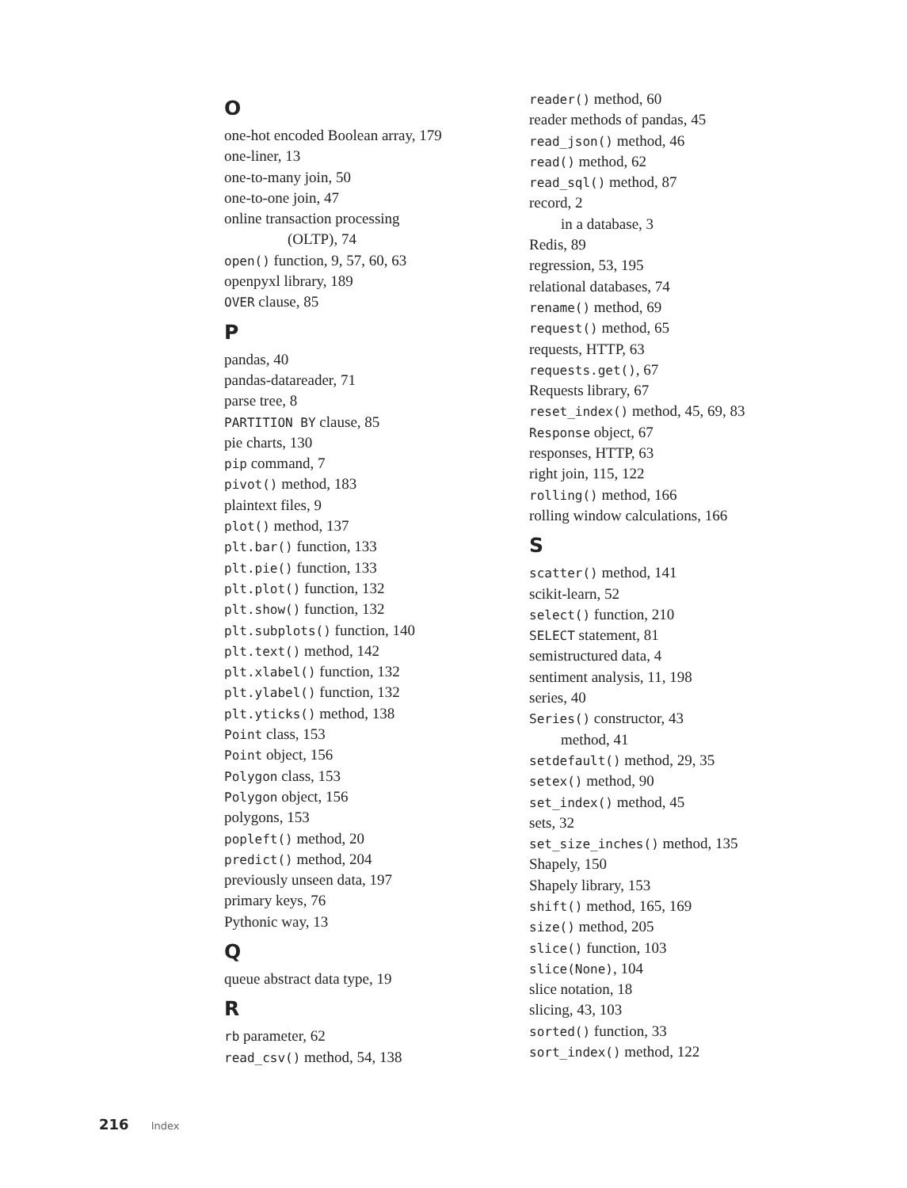O
one-hot encoded Boolean array, 179
one-liner, 13
one-to-many join, 50
one-to-one join, 47
online transaction processing
(OLTP), 74
open() function, 9, 57, 60, 63
openpyxl library, 189
OVER clause, 85
P
pandas, 40
pandas-datareader, 71
parse tree, 8
PARTITION BY clause, 85
pie charts, 130
pip command, 7
pivot() method, 183
plaintext files, 9
plot() method, 137
plt.bar() function, 133
plt.pie() function, 133
plt.plot() function, 132
plt.show() function, 132
plt.subplots() function, 140
plt.text() method, 142
plt.xlabel() function, 132
plt.ylabel() function, 132
plt.yticks() method, 138
Point class, 153
Point object, 156
Polygon class, 153
Polygon object, 156
polygons, 153
popleft() method, 20
predict() method, 204
previously unseen data, 197
primary keys, 76
Pythonic way, 13
Q
queue abstract data type, 19
R
rb parameter, 62
read_csv() method, 54, 138
reader() method, 60
reader methods of pandas, 45
read_json() method, 46
read() method, 62
read_sql() method, 87
record, 2
in a database, 3
Redis, 89
regression, 53, 195
relational databases, 74
rename() method, 69
request() method, 65
requests, HTTP, 63
requests.get(), 67
Requests library, 67
reset_index() method, 45, 69, 83
Response object, 67
responses, HTTP, 63
right join, 115, 122
rolling() method, 166
rolling window calculations, 166
S
scatter() method, 141
scikit-learn, 52
select() function, 210
SELECT statement, 81
semistructured data, 4
sentiment analysis, 11, 198
series, 40
Series() constructor, 43
method, 41
setdefault() method, 29, 35
setex() method, 90
set_index() method, 45
sets, 32
set_size_inches() method, 135
Shapely, 150
Shapely library, 153
shift() method, 165, 169
size() method, 205
slice() function, 103
slice(None), 104
slice notation, 18
slicing, 43, 103
sorted() function, 33
sort_index() method, 122
216 Index